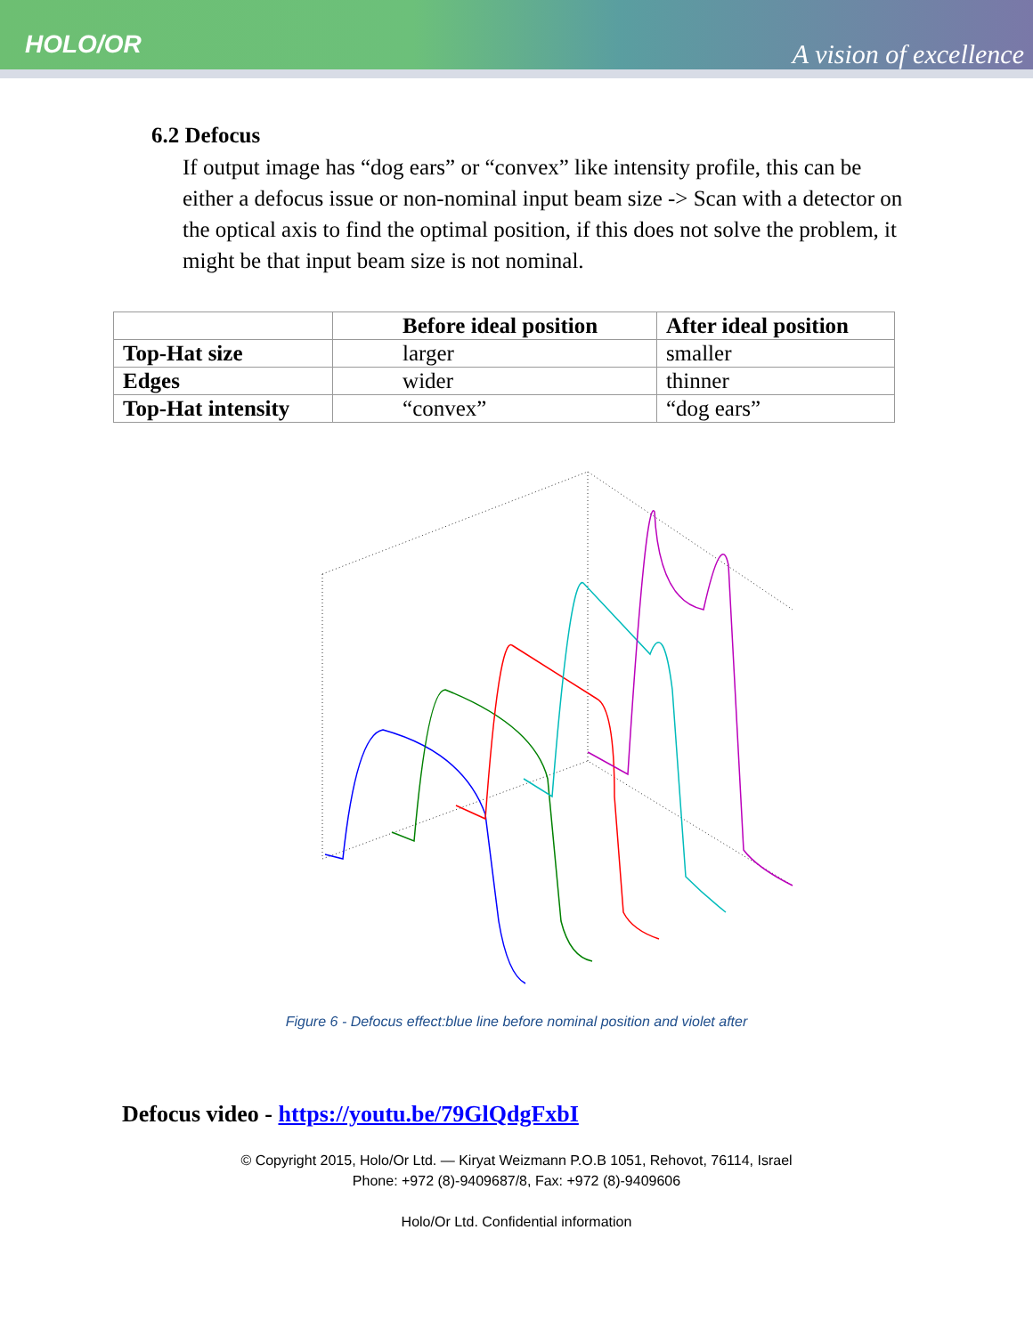HOLO/OR
A vision of excellence
6.2 Defocus
If output image has “dog ears” or “convex” like intensity profile, this can be either a defocus issue or non-nominal input beam size -> Scan with a detector on the optical axis to find the optimal position, if this does not solve the problem, it might be that input beam size is not nominal.
| | Before ideal position | After ideal position |
| --- | --- | --- |
| Top-Hat size | larger | smaller |
| Edges | wider | thinner |
| Top-Hat intensity | “convex” | “dog ears” |
Figure 6 - Defocus effect:blue line before nominal position and violet after
Defocus video - https://youtu.be/79GlQdgFxbI
© Copyright 2015, Holo/Or Ltd. — Kiryat Weizmann P.O.B 1051, Rehovot, 76114, Israel
Phone: +972 (8)-9409687/8, Fax: +972 (8)-9409606
Holo/Or Ltd. Confidential information